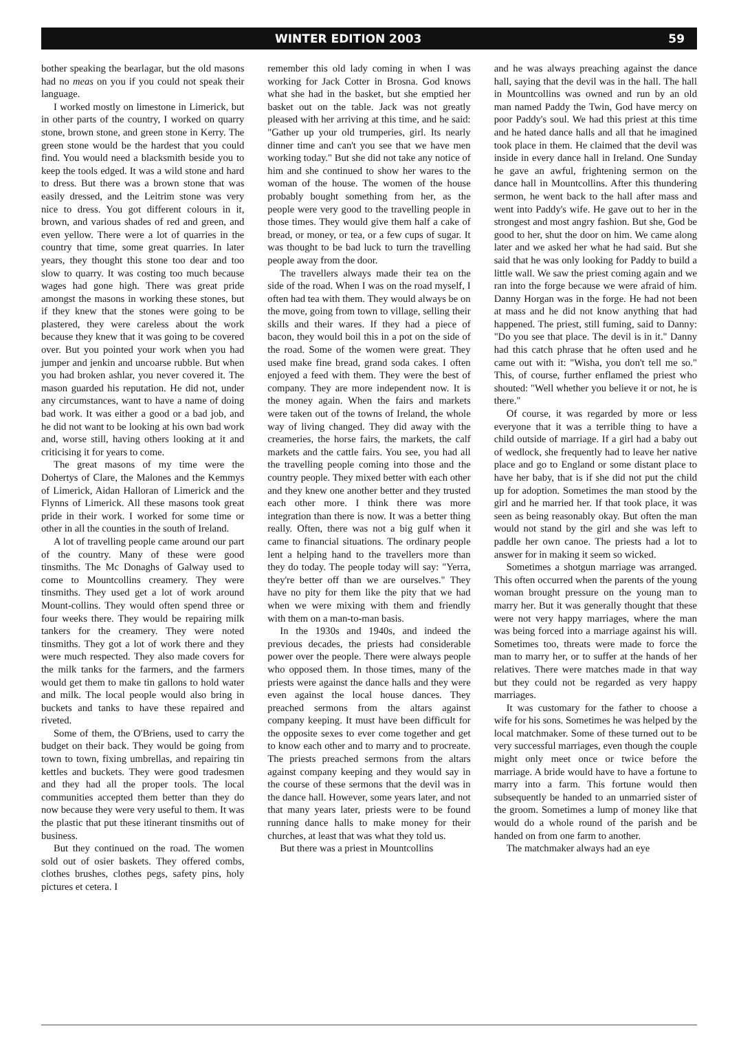WINTER EDITION 2003 59
bother speaking the bearlagar, but the old masons had no meas on you if you could not speak their language.
I worked mostly on limestone in Limerick, but in other parts of the country, I worked on quarry stone, brown stone, and green stone in Kerry. The green stone would be the hardest that you could find. You would need a blacksmith beside you to keep the tools edged. It was a wild stone and hard to dress. But there was a brown stone that was easily dressed, and the Leitrim stone was very nice to dress. You got different colours in it, brown, and various shades of red and green, and even yellow. There were a lot of quarries in the country that time, some great quarries. In later years, they thought this stone too dear and too slow to quarry. It was costing too much because wages had gone high. There was great pride amongst the masons in working these stones, but if they knew that the stones were going to be plastered, they were careless about the work because they knew that it was going to be covered over. But you pointed your work when you had jumper and jenkin and uncoarse rubble. But when you had broken ashlar, you never covered it. The mason guarded his reputation. He did not, under any circumstances, want to have a name of doing bad work. It was either a good or a bad job, and he did not want to be looking at his own bad work and, worse still, having others looking at it and criticising it for years to come.
The great masons of my time were the Dohertys of Clare, the Malones and the Kemmys of Limerick, Aidan Halloran of Limerick and the Flynns of Limerick. All these masons took great pride in their work. I worked for some time or other in all the counties in the south of Ireland.
A lot of travelling people came around our part of the country. Many of these were good tinsmiths. The Mc Donaghs of Galway used to come to Mountcollins creamery. They were tinsmiths. They used get a lot of work around Mount-collins. They would often spend three or four weeks there. They would be repairing milk tankers for the creamery. They were noted tinsmiths. They got a lot of work there and they were much respected. They also made covers for the milk tanks for the farmers, and the farmers would get them to make tin gallons to hold water and milk. The local people would also bring in buckets and tanks to have these repaired and riveted.
Some of them, the O'Briens, used to carry the budget on their back. They would be going from town to town, fixing umbrellas, and repairing tin kettles and buckets. They were good tradesmen and they had all the proper tools. The local communities accepted them better than they do now because they were very useful to them. It was the plastic that put these itinerant tinsmiths out of business.
But they continued on the road. The women sold out of osier baskets. They offered combs, clothes brushes, clothes pegs, safety pins, holy pictures et cetera. I
remember this old lady coming in when I was working for Jack Cotter in Brosna. God knows what she had in the basket, but she emptied her basket out on the table. Jack was not greatly pleased with her arriving at this time, and he said: "Gather up your old trumperies, girl. Its nearly dinner time and can't you see that we have men working today." But she did not take any notice of him and she continued to show her wares to the woman of the house. The women of the house probably bought something from her, as the people were very good to the travelling people in those times. They would give them half a cake of bread, or money, or tea, or a few cups of sugar. It was thought to be bad luck to turn the travelling people away from the door.
The travellers always made their tea on the side of the road. When I was on the road myself, I often had tea with them. They would always be on the move, going from town to village, selling their skills and their wares. If they had a piece of bacon, they would boil this in a pot on the side of the road. Some of the women were great. They used make fine bread, grand soda cakes. I often enjoyed a feed with them. They were the best of company. They are more independent now. It is the money again. When the fairs and markets were taken out of the towns of Ireland, the whole way of living changed. They did away with the creameries, the horse fairs, the markets, the calf markets and the cattle fairs. You see, you had all the travelling people coming into those and the country people. They mixed better with each other and they knew one another better and they trusted each other more. I think there was more integration than there is now. It was a better thing really. Often, there was not a big gulf when it came to financial situations. The ordinary people lent a helping hand to the travellers more than they do today. The people today will say: "Yerra, they're better off than we are ourselves." They have no pity for them like the pity that we had when we were mixing with them and friendly with them on a man-to-man basis.
In the 1930s and 1940s, and indeed the previous decades, the priests had considerable power over the people. There were always people who opposed them. In those times, many of the priests were against the dance halls and they were even against the local house dances. They preached sermons from the altars against company keeping. It must have been difficult for the opposite sexes to ever come together and get to know each other and to marry and to procreate. The priests preached sermons from the altars against company keeping and they would say in the course of these sermons that the devil was in the dance hall. However, some years later, and not that many years later, priests were to be found running dance halls to make money for their churches, at least that was what they told us.
But there was a priest in Mountcollins
and he was always preaching against the dance hall, saying that the devil was in the hall. The hall in Mountcollins was owned and run by an old man named Paddy the Twin, God have mercy on poor Paddy's soul. We had this priest at this time and he hated dance halls and all that he imagined took place in them. He claimed that the devil was inside in every dance hall in Ireland. One Sunday he gave an awful, frightening sermon on the dance hall in Mountcollins. After this thundering sermon, he went back to the hall after mass and went into Paddy's wife. He gave out to her in the strongest and most angry fashion. But she, God be good to her, shut the door on him. We came along later and we asked her what he had said. But she said that he was only looking for Paddy to build a little wall. We saw the priest coming again and we ran into the forge because we were afraid of him. Danny Horgan was in the forge. He had not been at mass and he did not know anything that had happened. The priest, still fuming, said to Danny: "Do you see that place. The devil is in it." Danny had this catch phrase that he often used and he came out with it: "Wisha, you don't tell me so." This, of course, further enflamed the priest who shouted: "Well whether you believe it or not, he is there."
Of course, it was regarded by more or less everyone that it was a terrible thing to have a child outside of marriage. If a girl had a baby out of wedlock, she frequently had to leave her native place and go to England or some distant place to have her baby, that is if she did not put the child up for adoption. Sometimes the man stood by the girl and he married her. If that took place, it was seen as being reasonably okay. But often the man would not stand by the girl and she was left to paddle her own canoe. The priests had a lot to answer for in making it seem so wicked.
Sometimes a shotgun marriage was arranged. This often occurred when the parents of the young woman brought pressure on the young man to marry her. But it was generally thought that these were not very happy marriages, where the man was being forced into a marriage against his will. Sometimes too, threats were made to force the man to marry her, or to suffer at the hands of her relatives. There were matches made in that way but they could not be regarded as very happy marriages.
It was customary for the father to choose a wife for his sons. Sometimes he was helped by the local matchmaker. Some of these turned out to be very successful marriages, even though the couple might only meet once or twice before the marriage. A bride would have to have a fortune to marry into a farm. This fortune would then subsequently be handed to an unmarried sister of the groom. Sometimes a lump of money like that would do a whole round of the parish and be handed on from one farm to another.
The matchmaker always had an eye